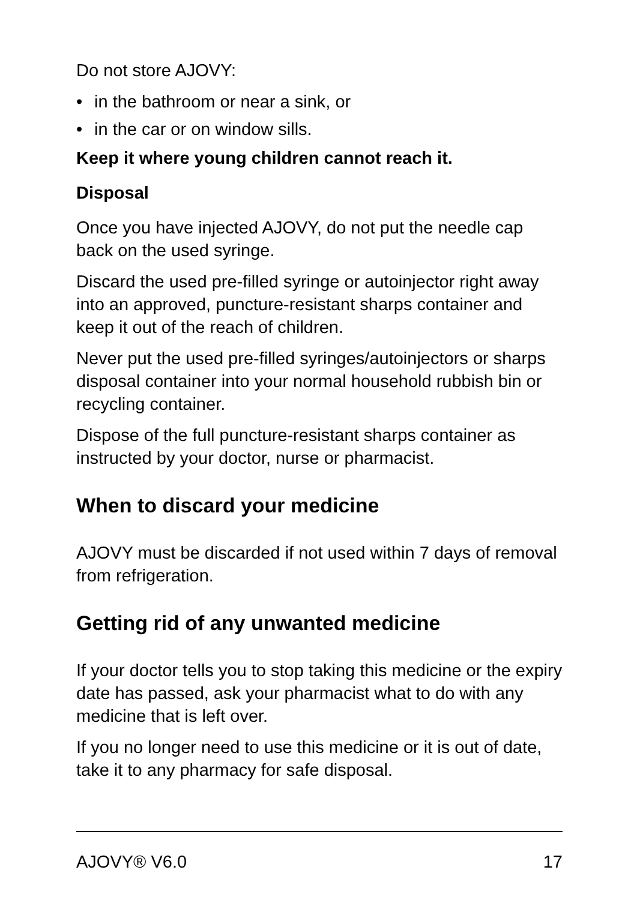Do not store AJOVY:
• in the bathroom or near a sink, or
• in the car or on window sills.
Keep it where young children cannot reach it.
Disposal
Once you have injected AJOVY, do not put the needle cap back on the used syringe.
Discard the used pre-filled syringe or autoinjector right away into an approved, puncture-resistant sharps container and keep it out of the reach of children.
Never put the used pre-filled syringes/autoinjectors or sharps disposal container into your normal household rubbish bin or recycling container.
Dispose of the full puncture-resistant sharps container as instructed by your doctor, nurse or pharmacist.
When to discard your medicine
AJOVY must be discarded if not used within 7 days of removal from refrigeration.
Getting rid of any unwanted medicine
If your doctor tells you to stop taking this medicine or the expiry date has passed, ask your pharmacist what to do with any medicine that is left over.
If you no longer need to use this medicine or it is out of date, take it to any pharmacy for safe disposal.
AJOVY® V6.0 17